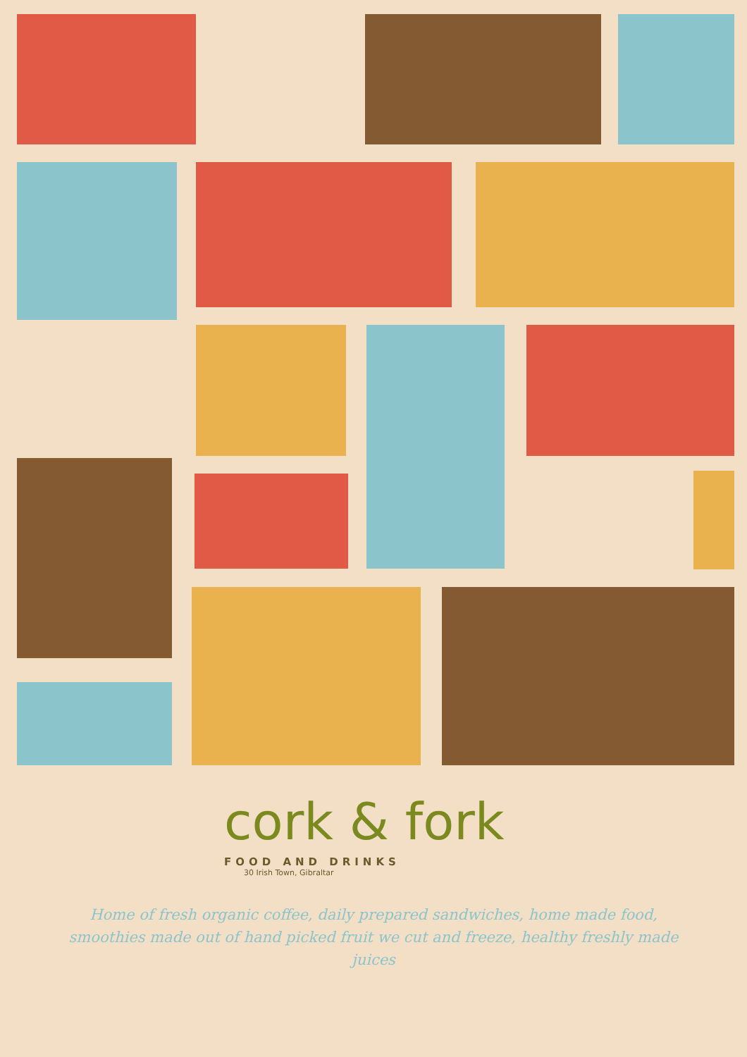cork & fork
FOOD AND DRINKS
30 Irish Town, Gibraltar
Home of fresh organic coffee, daily prepared sandwiches, home made food, smoothies made out of hand picked fruit we cut and freeze, healthy freshly made juices